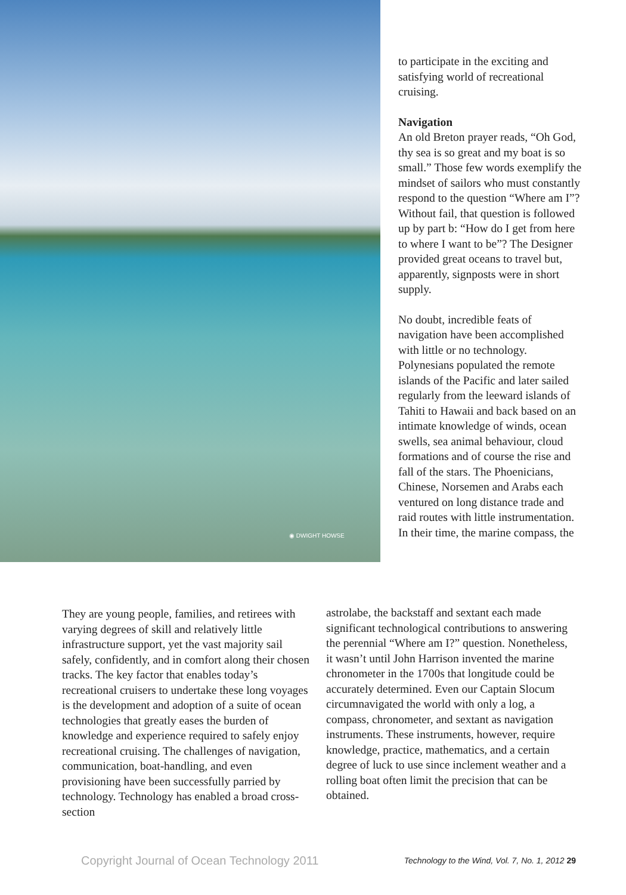◉ DWIGHT HOWSE
to participate in the exciting and satisfying world of recreational cruising.
Navigation
An old Breton prayer reads, “Oh God, thy sea is so great and my boat is so small.” Those few words exemplify the mindset of sailors who must constantly respond to the question “Where am I”? Without fail, that question is followed up by part b: “How do I get from here to where I want to be”? The Designer provided great oceans to travel but, apparently, signposts were in short supply.
No doubt, incredible feats of navigation have been accomplished with little or no technology. Polynesians populated the remote islands of the Pacific and later sailed regularly from the leeward islands of Tahiti to Hawaii and back based on an intimate knowledge of winds, ocean swells, sea animal behaviour, cloud formations and of course the rise and fall of the stars. The Phoenicians, Chinese, Norsemen and Arabs each ventured on long distance trade and raid routes with little instrumentation. In their time, the marine compass, the
They are young people, families, and retirees with varying degrees of skill and relatively little infrastructure support, yet the vast majority sail safely, confidently, and in comfort along their chosen tracks. The key factor that enables today’s recreational cruisers to undertake these long voyages is the development and adoption of a suite of ocean technologies that greatly eases the burden of knowledge and experience required to safely enjoy recreational cruising. The challenges of navigation, communication, boat-handling, and even provisioning have been successfully parried by technology. Technology has enabled a broad cross-section
astrolabe, the backstaff and sextant each made significant technological contributions to answering the perennial “Where am I?” question. Nonetheless, it wasn’t until John Harrison invented the marine chronometer in the 1700s that longitude could be accurately determined. Even our Captain Slocum circumnavigated the world with only a log, a compass, chronometer, and sextant as navigation instruments. These instruments, however, require knowledge, practice, mathematics, and a certain degree of luck to use since inclement weather and a rolling boat often limit the precision that can be obtained.
Copyright Journal of Ocean Technology 2011 Technology to the Wind, Vol. 7, No. 1, 2012 29